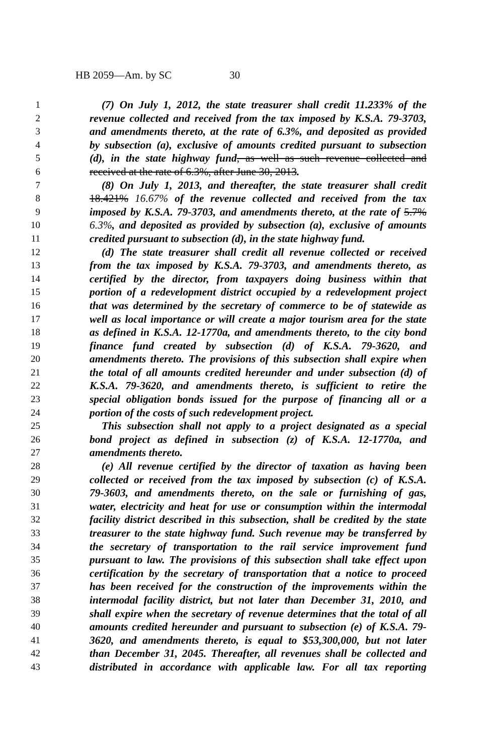HB 2059—Am. by SC 30
1 (7) On July 1, 2012, the state treasurer shall credit 11.233% of the
2 revenue collected and received from the tax imposed by K.S.A. 79-3703,
3 and amendments thereto, at the rate of 6.3%, and deposited as provided
4 by subsection (a), exclusive of amounts credited pursuant to subsection
5 (d), in the state highway fund, as well as such revenue collected and
6 received at the rate of 6.3%, after June 30, 2013.
7 (8) On July 1, 2013, and thereafter, the state treasurer shall credit
8 18.421% 16.67% of the revenue collected and received from the tax
9 imposed by K.S.A. 79-3703, and amendments thereto, at the rate of 5.7%
10 6.3%, and deposited as provided by subsection (a), exclusive of amounts
11 credited pursuant to subsection (d), in the state highway fund.
12 (d) The state treasurer shall credit all revenue collected or received
13 from the tax imposed by K.S.A. 79-3703, and amendments thereto, as
14 certified by the director, from taxpayers doing business within that
15 portion of a redevelopment district occupied by a redevelopment project
16 that was determined by the secretary of commerce to be of statewide as
17 well as local importance or will create a major tourism area for the state
18 as defined in K.S.A. 12-1770a, and amendments thereto, to the city bond
19 finance fund created by subsection (d) of K.S.A. 79-3620, and
20 amendments thereto. The provisions of this subsection shall expire when
21 the total of all amounts credited hereunder and under subsection (d) of
22 K.S.A. 79-3620, and amendments thereto, is sufficient to retire the
23 special obligation bonds issued for the purpose of financing all or a
24 portion of the costs of such redevelopment project.
25 This subsection shall not apply to a project designated as a special
26 bond project as defined in subsection (z) of K.S.A. 12-1770a, and
27 amendments thereto.
28 (e) All revenue certified by the director of taxation as having been
29 collected or received from the tax imposed by subsection (c) of K.S.A.
30 79-3603, and amendments thereto, on the sale or furnishing of gas,
31 water, electricity and heat for use or consumption within the intermodal
32 facility district described in this subsection, shall be credited by the state
33 treasurer to the state highway fund. Such revenue may be transferred by
34 the secretary of transportation to the rail service improvement fund
35 pursuant to law. The provisions of this subsection shall take effect upon
36 certification by the secretary of transportation that a notice to proceed
37 has been received for the construction of the improvements within the
38 intermodal facility district, but not later than December 31, 2010, and
39 shall expire when the secretary of revenue determines that the total of all
40 amounts credited hereunder and pursuant to subsection (e) of K.S.A. 79-
41 3620, and amendments thereto, is equal to $53,300,000, but not later
42 than December 31, 2045. Thereafter, all revenues shall be collected and
43 distributed in accordance with applicable law. For all tax reporting